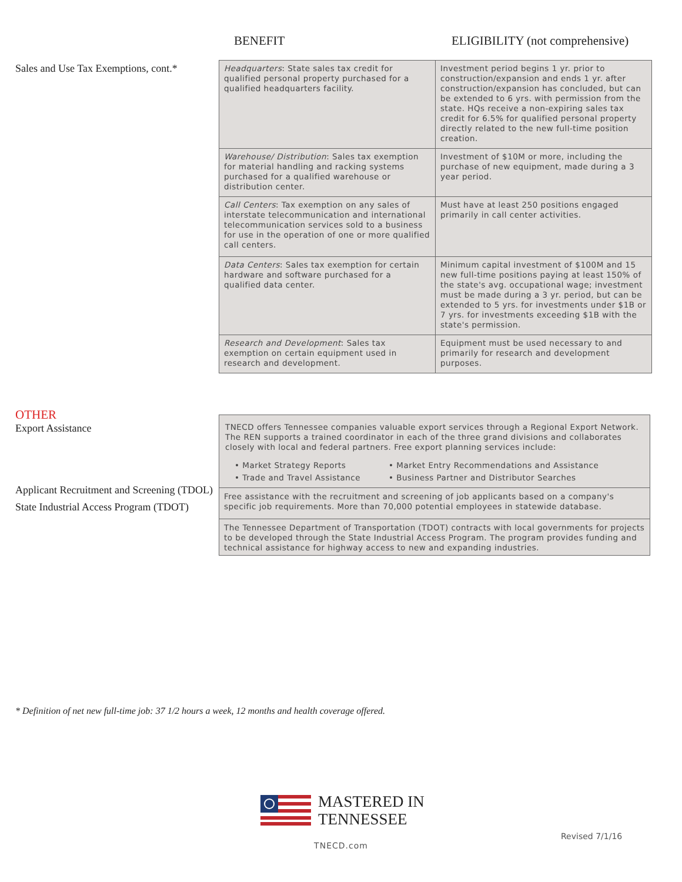BENEFIT ELIGIBILITY (not comprehensive)
Sales and Use Tax Exemptions, cont.*
| Headquarters : State sales tax credit for qualified personal property purchased for a qualified headquarters facility. | Investment period begins 1 yr. prior to construction/expansion and ends 1 yr. after construction/expansion has concluded, but can be extended to 6 yrs. with permission from the state. HQs receive a non-expiring sales tax credit for 6.5% for qualified personal property directly related to the new full-time position creation. |
| Warehouse/ Distribution : Sales tax exemption for material handling and racking systems purchased for a qualified warehouse or distribution center. | Investment of $10M or more, including the purchase of new equipment, made during a 3 year period. |
| Call Centers : Tax exemption on any sales of interstate telecommunication and international telecommunication services sold to a business for use in the operation of one or more qualified call centers. | Must have at least 250 positions engaged primarily in call center activities. |
| Data Centers : Sales tax exemption for certain hardware and software purchased for a qualified data center. | Minimum capital investment of $100M and 15 new full-time positions paying at least 150% of the state's avg. occupational wage; investment must be made during a 3 yr. period, but can be extended to 5 yrs. for investments under $1B or 7 yrs. for investments exceeding $1B with the state's permission. |
| Research and Development : Sales tax exemption on certain equipment used in research and development. | Equipment must be used necessary to and primarily for research and development purposes. |
OTHER
Export Assistance
Applicant Recruitment and Screening (TDOL)
State Industrial Access Program (TDOT)
| TNECD offers Tennessee companies valuable export services through a Regional Export Network. The REN supports a trained coordinator in each of the three grand divisions and collaborates closely with local and federal partners. Free export planning services include: • Market Strategy Reports • Trade and Travel Assistance • Market Entry Recommendations and Assistance • Business Partner and Distributor Searches |
| Free assistance with the recruitment and screening of job applicants based on a company's specific job requirements. More than 70,000 potential employees in statewide database. |
| The Tennessee Department of Transportation (TDOT) contracts with local governments for projects to be developed through the State Industrial Access Program. The program provides funding and technical assistance for highway access to new and expanding industries. |
* Definition of net new full-time job: 37 1/2 hours a week, 12 months and health coverage offered.
MASTERED IN
TENNESSEE
TNECD.com
Revised 7/1/16